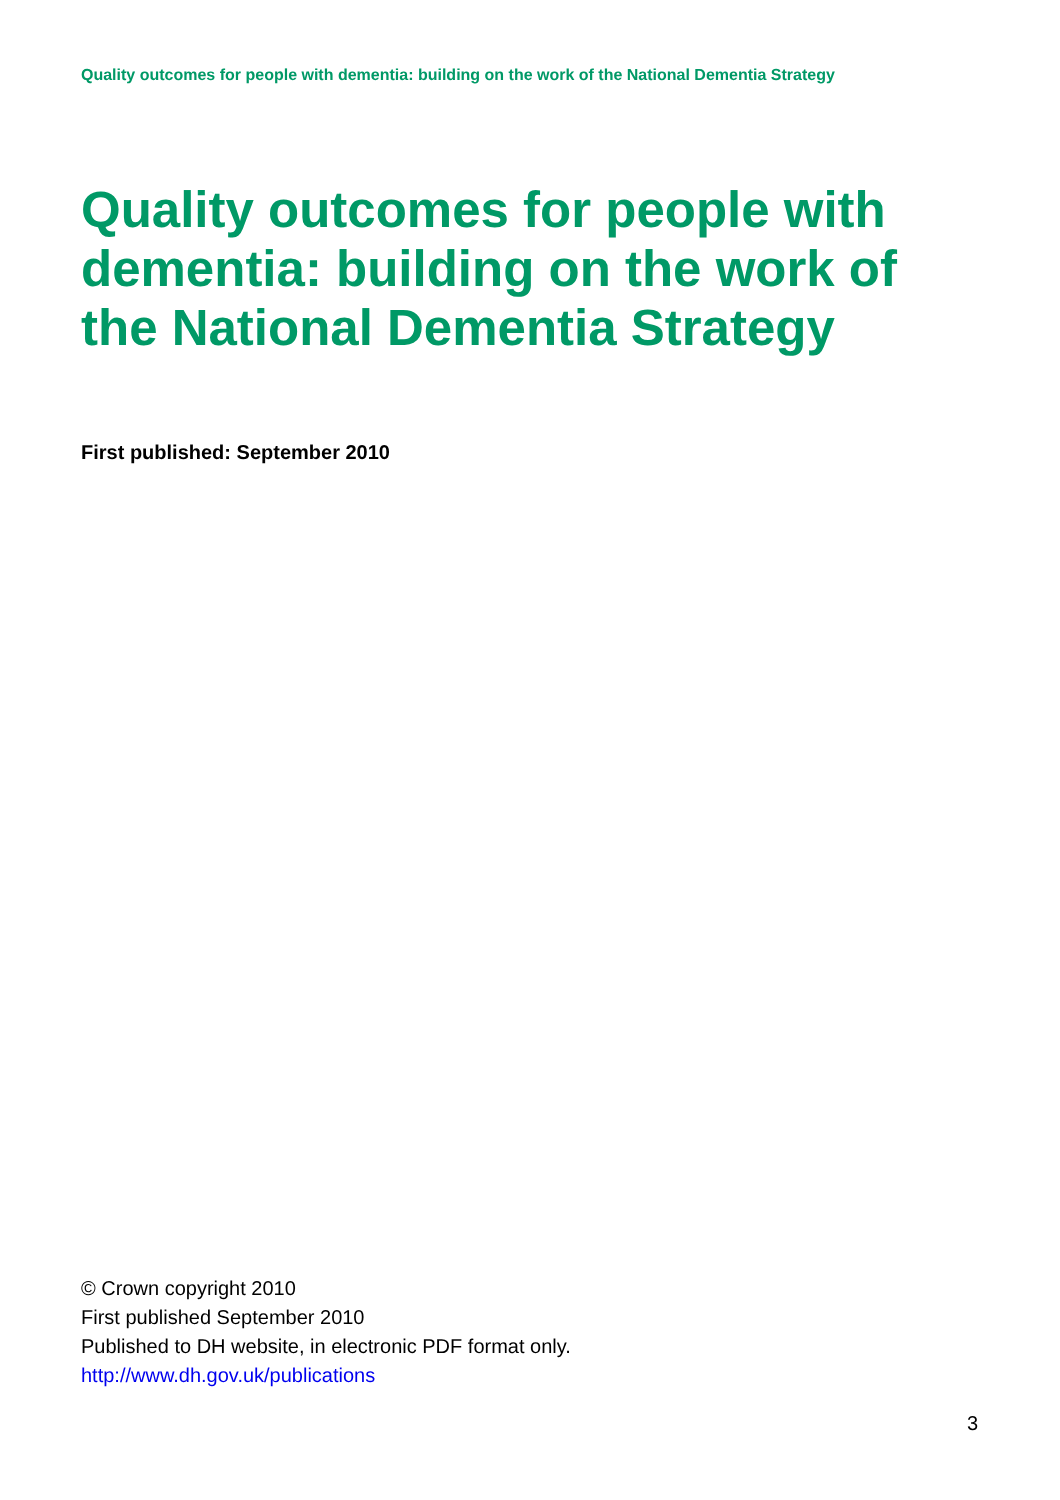Quality outcomes for people with dementia: building on the work of the National Dementia Strategy
Quality outcomes for people with dementia: building on the work of the National Dementia Strategy
First published: September 2010
© Crown copyright 2010
First published September 2010
Published to DH website, in electronic PDF format only.
http://www.dh.gov.uk/publications
3